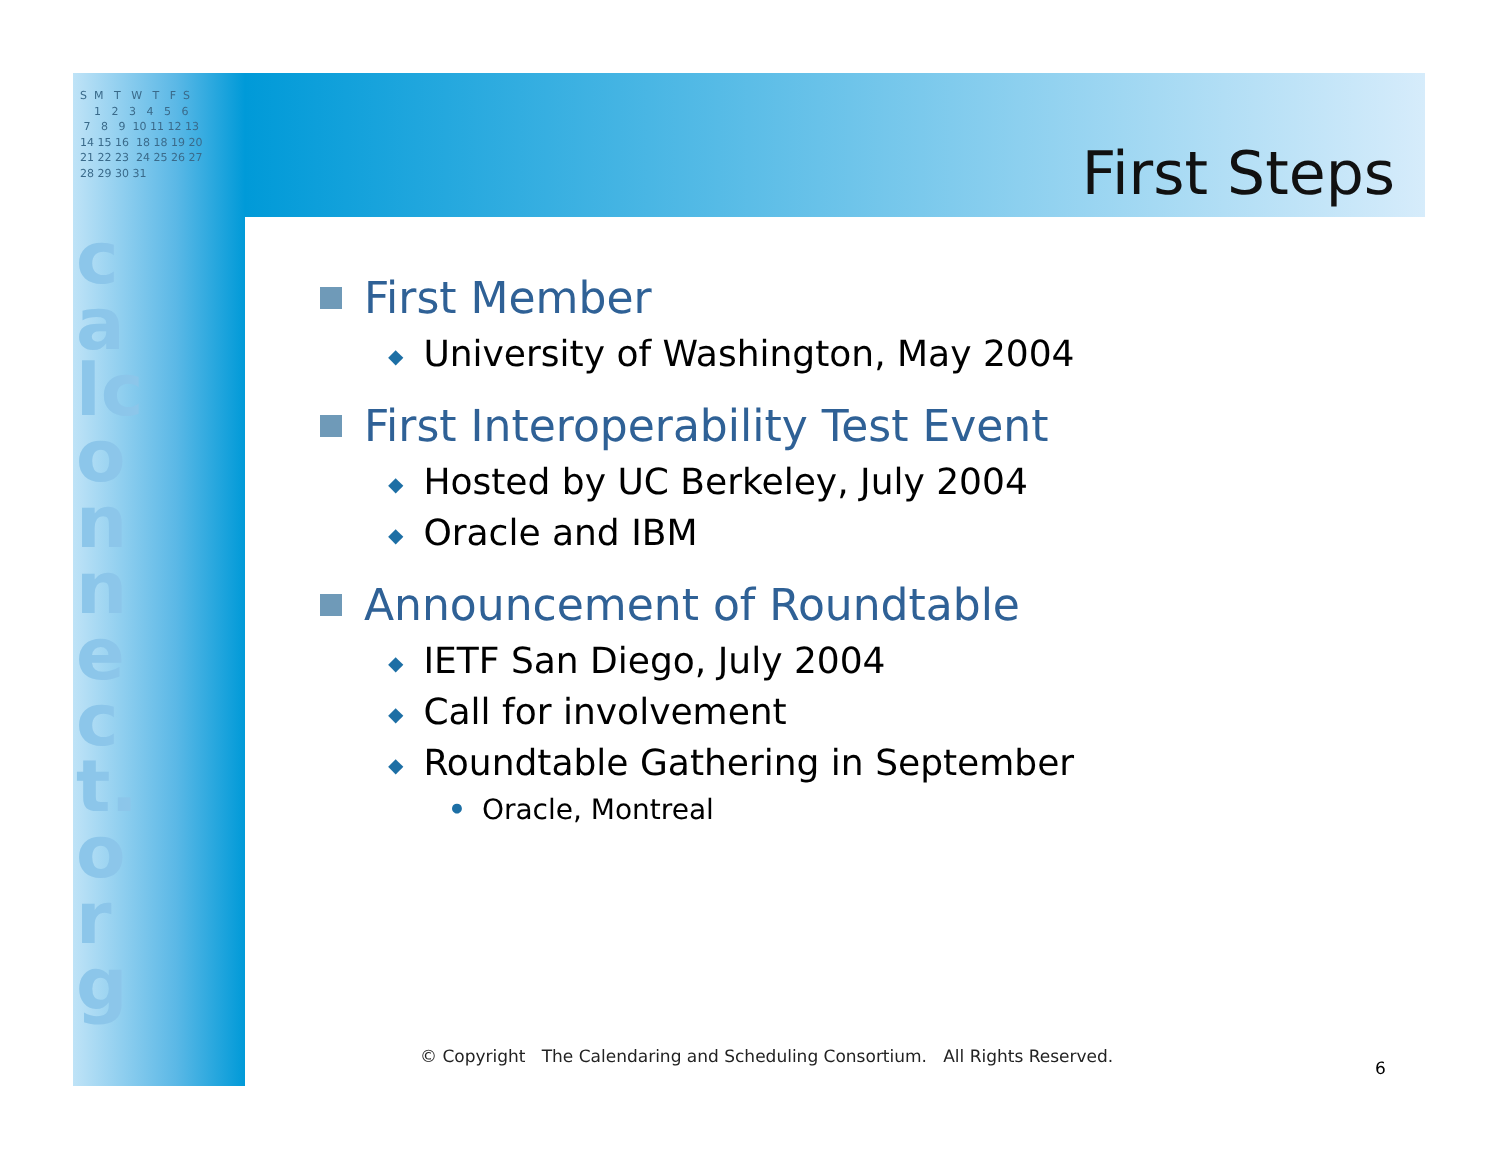S M T W T F S 1 2 3 4 5 6 7 8 9 10 11 12 13 14 15 16 18 18 19 20 21 22 23 24 25 26 27 28 29 30 31
calconnect.org
First Steps
First Member
◆ University of Washington, May 2004
First Interoperability Test Event
◆ Hosted by UC Berkeley, July 2004
◆ Oracle and IBM
Announcement of Roundtable
◆ IETF San Diego, July 2004
◆ Call for involvement
◆ Roundtable Gathering in September
• Oracle, Montreal
© Copyright The Calendaring and Scheduling Consortium. All Rights Reserved.
6